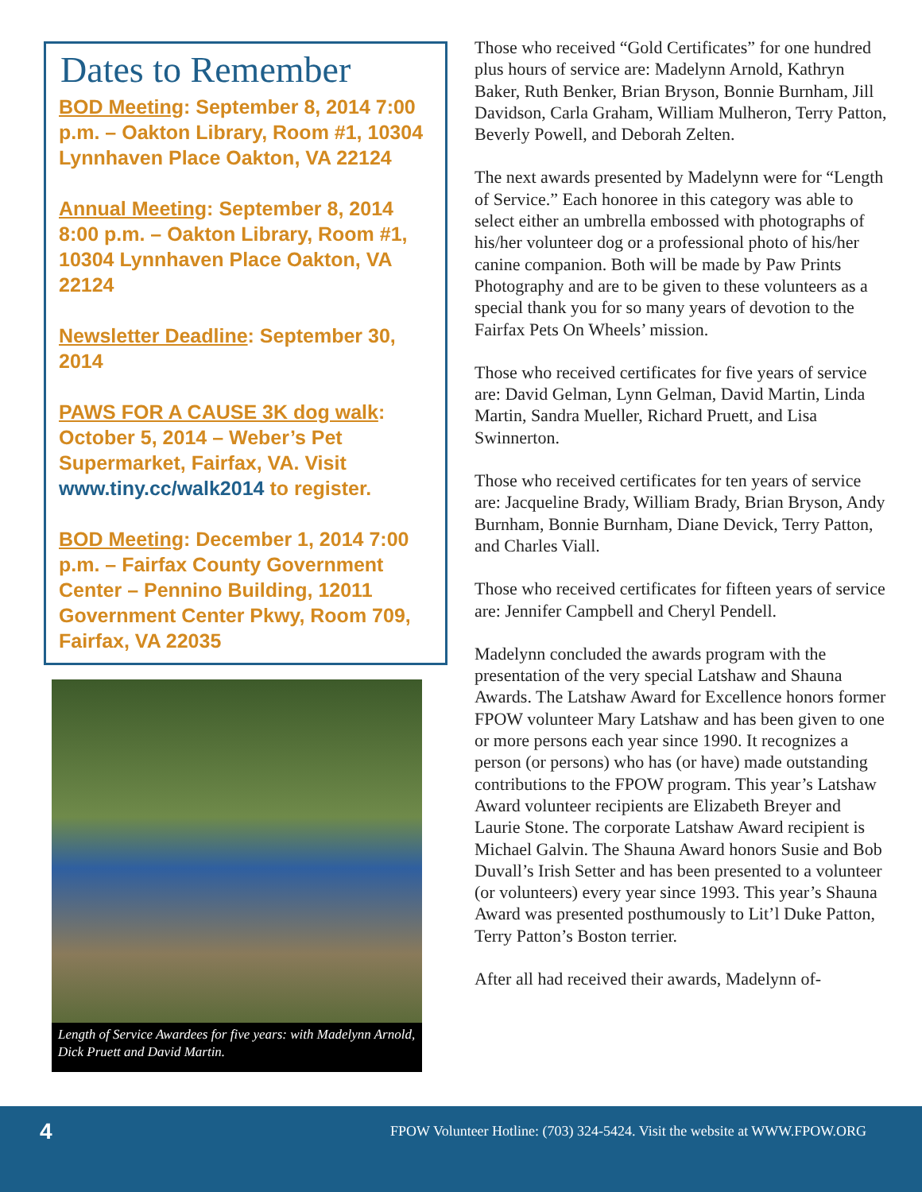Dates to Remember
BOD Meeting: September 8, 2014 7:00 p.m. – Oakton Library, Room #1, 10304 Lynnhaven Place Oakton, VA 22124
Annual Meeting: September 8, 2014 8:00 p.m. – Oakton Library, Room #1, 10304 Lynnhaven Place Oakton, VA 22124
Newsletter Deadline: September 30, 2014
PAWS FOR A CAUSE 3K dog walk: October 5, 2014 – Weber’s Pet Supermarket, Fairfax, VA. Visit www.tiny.cc/walk2014 to register.
BOD Meeting: December 1, 2014 7:00 p.m. – Fairfax County Government Center – Pennino Building, 12011 Government Center Pkwy, Room 709, Fairfax, VA 22035
Length of Service Awardees for five years: with Madelynn Arnold, Dick Pruett and David Martin.
Those who received “Gold Certificates” for one hundred plus hours of service are: Madelynn Arnold, Kathryn Baker, Ruth Benker, Brian Bryson, Bonnie Burnham, Jill Davidson, Carla Graham, William Mulheron, Terry Patton, Beverly Powell, and Deborah Zelten.
The next awards presented by Madelynn were for “Length of Service.” Each honoree in this category was able to select either an umbrella embossed with photographs of his/her volunteer dog or a professional photo of his/her canine companion. Both will be made by Paw Prints Photography and are to be given to these volunteers as a special thank you for so many years of devotion to the Fairfax Pets On Wheels’ mission.
Those who received certificates for five years of service are: David Gelman, Lynn Gelman, David Martin, Linda Martin, Sandra Mueller, Richard Pruett, and Lisa Swinnerton.
Those who received certificates for ten years of service are: Jacqueline Brady, William Brady, Brian Bryson, Andy Burnham, Bonnie Burnham, Diane Devick, Terry Patton, and Charles Viall.
Those who received certificates for fifteen years of service are: Jennifer Campbell and Cheryl Pendell.
Madelynn concluded the awards program with the presentation of the very special Latshaw and Shauna Awards. The Latshaw Award for Excellence honors former FPOW volunteer Mary Latshaw and has been given to one or more persons each year since 1990. It recognizes a person (or persons) who has (or have) made outstanding contributions to the FPOW program. This year’s Latshaw Award volunteer recipients are Elizabeth Breyer and Laurie Stone. The corporate Latshaw Award recipient is Michael Galvin. The Shauna Award honors Susie and Bob Duvall’s Irish Setter and has been presented to a volunteer (or volunteers) every year since 1993. This year’s Shauna Award was presented posthumously to Lit’l Duke Patton, Terry Patton’s Boston terrier.
After all had received their awards, Madelynn of-
4 FPOW Volunteer Hotline: (703) 324-5424. Visit the website at WWW.FPOW.ORG